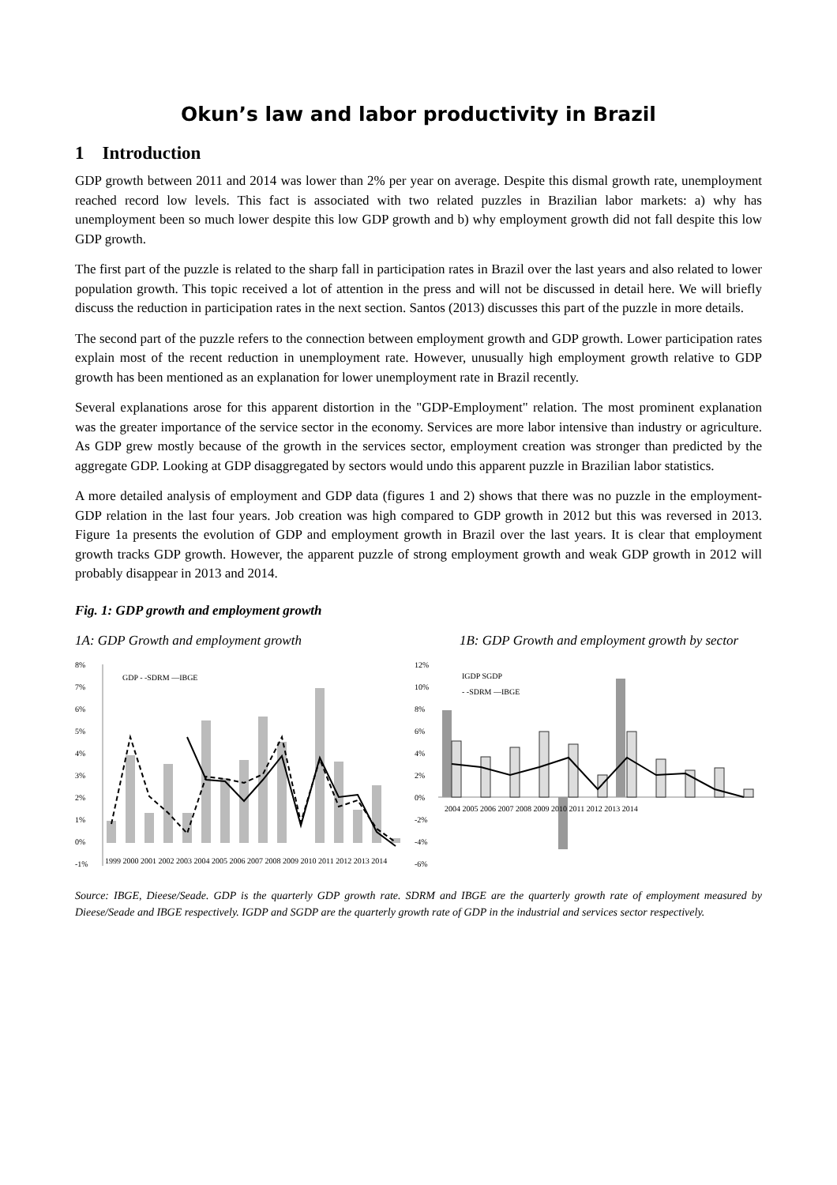Okun’s law and labor productivity in Brazil
1 Introduction
GDP growth between 2011 and 2014 was lower than 2% per year on average. Despite this dismal growth rate, unemployment reached record low levels. This fact is associated with two related puzzles in Brazilian labor markets: a) why has unemployment been so much lower despite this low GDP growth and b) why employment growth did not fall despite this low GDP growth.
The first part of the puzzle is related to the sharp fall in participation rates in Brazil over the last years and also related to lower population growth. This topic received a lot of attention in the press and will not be discussed in detail here. We will briefly discuss the reduction in participation rates in the next section. Santos (2013) discusses this part of the puzzle in more details.
The second part of the puzzle refers to the connection between employment growth and GDP growth. Lower participation rates explain most of the recent reduction in unemployment rate. However, unusually high employment growth relative to GDP growth has been mentioned as an explanation for lower unemployment rate in Brazil recently.
Several explanations arose for this apparent distortion in the "GDP-Employment" relation. The most prominent explanation was the greater importance of the service sector in the economy. Services are more labor intensive than industry or agriculture. As GDP grew mostly because of the growth in the services sector, employment creation was stronger than predicted by the aggregate GDP. Looking at GDP disaggregated by sectors would undo this apparent puzzle in Brazilian labor statistics.
A more detailed analysis of employment and GDP data (figures 1 and 2) shows that there was no puzzle in the employment-GDP relation in the last four years. Job creation was high compared to GDP growth in 2012 but this was reversed in 2013. Figure 1a presents the evolution of GDP and employment growth in Brazil over the last years. It is clear that employment growth tracks GDP growth. However, the apparent puzzle of strong employment growth and weak GDP growth in 2012 will probably disappear in 2013 and 2014.
Fig. 1: GDP growth and employment growth
1A: GDP Growth and employment growth 1B: GDP Growth and employment growth by sector
8%
7%
6%
5%
4%
3%
2%
1%
0%
-1%
GDP - -SDRM —IBGE
1999 2000 2001 2002 2003 2004 2005 2006 2007 2008 2009 2010 2011 2012 2013 2014
12%
10%
8%
6%
4%
2%
0%
-2%
-4%
-6%
IGDP SGDP
- -SDRM —IBGE
2004 2005 2006 2007 2008 2009 2010 2011 2012 2013 2014
Source: IBGE, Dieese/Seade. GDP is the quarterly GDP growth rate. SDRM and IBGE are the quarterly growth rate of employment measured by Dieese/Seade and IBGE respectively. IGDP and SGDP are the quarterly growth rate of GDP in the industrial and services sector respectively.